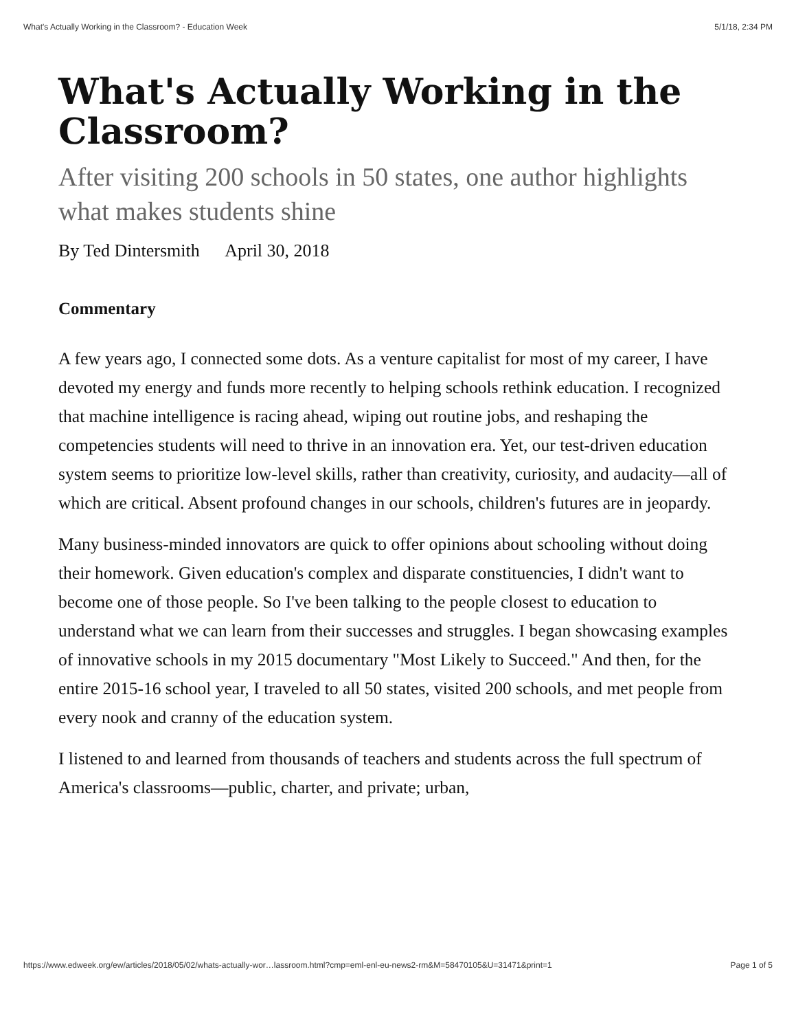What's Actually Working in the Classroom? - Education Week 5/1/18, 2:34 PM
What's Actually Working in the Classroom?
After visiting 200 schools in 50 states, one author highlights what makes students shine
By Ted Dintersmith April 30, 2018
Commentary
A few years ago, I connected some dots. As a venture capitalist for most of my career, I have devoted my energy and funds more recently to helping schools rethink education. I recognized that machine intelligence is racing ahead, wiping out routine jobs, and reshaping the competencies students will need to thrive in an innovation era. Yet, our test-driven education system seems to prioritize low-level skills, rather than creativity, curiosity, and audacity—all of which are critical. Absent profound changes in our schools, children's futures are in jeopardy.
Many business-minded innovators are quick to offer opinions about schooling without doing their homework. Given education's complex and disparate constituencies, I didn't want to become one of those people. So I've been talking to the people closest to education to understand what we can learn from their successes and struggles. I began showcasing examples of innovative schools in my 2015 documentary "Most Likely to Succeed." And then, for the entire 2015-16 school year, I traveled to all 50 states, visited 200 schools, and met people from every nook and cranny of the education system.
I listened to and learned from thousands of teachers and students across the full spectrum of America's classrooms—public, charter, and private; urban,
https://www.edweek.org/ew/articles/2018/05/02/whats-actually-wor…lassroom.html?cmp=eml-enl-eu-news2-rm&M=58470105&U=31471&print=1 Page 1 of 5